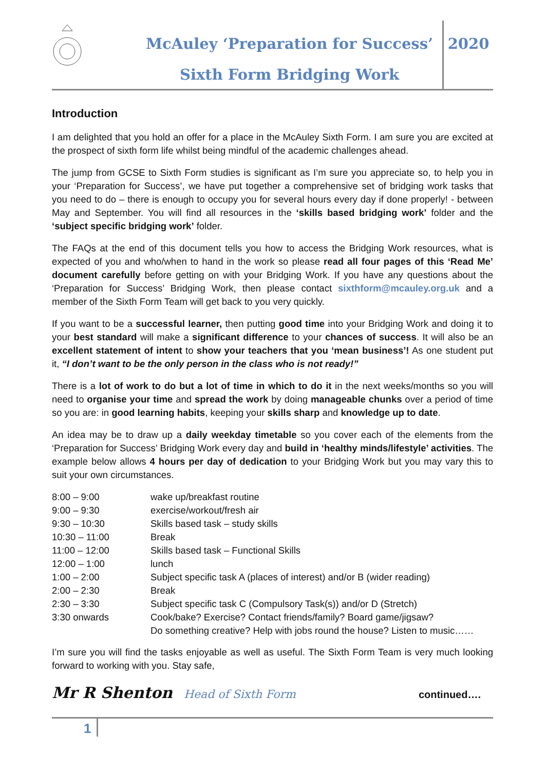McAuley ‘Preparation for Success’
Sixth Form Bridging Work
2020
Introduction
I am delighted that you hold an offer for a place in the McAuley Sixth Form. I am sure you are excited at the prospect of sixth form life whilst being mindful of the academic challenges ahead.
The jump from GCSE to Sixth Form studies is significant as I’m sure you appreciate so, to help you in your ‘Preparation for Success’, we have put together a comprehensive set of bridging work tasks that you need to do – there is enough to occupy you for several hours every day if done properly! - between May and September. You will find all resources in the ‘skills based bridging work’ folder and the ‘subject specific bridging work’ folder.
The FAQs at the end of this document tells you how to access the Bridging Work resources, what is expected of you and who/when to hand in the work so please read all four pages of this ‘Read Me’ document carefully before getting on with your Bridging Work. If you have any questions about the ‘Preparation for Success’ Bridging Work, then please contact sixthform@mcauley.org.uk and a member of the Sixth Form Team will get back to you very quickly.
If you want to be a successful learner, then putting good time into your Bridging Work and doing it to your best standard will make a significant difference to your chances of success. It will also be an excellent statement of intent to show your teachers that you ‘mean business’! As one student put it, “I don’t want to be the only person in the class who is not ready!”
There is a lot of work to do but a lot of time in which to do it in the next weeks/months so you will need to organise your time and spread the work by doing manageable chunks over a period of time so you are: in good learning habits, keeping your skills sharp and knowledge up to date.
An idea may be to draw up a daily weekday timetable so you cover each of the elements from the ‘Preparation for Success’ Bridging Work every day and build in ‘healthy minds/lifestyle’ activities. The example below allows 4 hours per day of dedication to your Bridging Work but you may vary this to suit your own circumstances.
| 8:00 – 9:00 | wake up/breakfast routine |
| 9:00 – 9:30 | exercise/workout/fresh air |
| 9:30 – 10:30 | Skills based task – study skills |
| 10:30 – 11:00 | Break |
| 11:00 – 12:00 | Skills based task – Functional Skills |
| 12:00 – 1:00 | lunch |
| 1:00 – 2:00 | Subject specific task A (places of interest) and/or B (wider reading) |
| 2:00 – 2:30 | Break |
| 2:30 – 3:30 | Subject specific task C (Compulsory Task(s)) and/or D (Stretch) |
| 3:30 onwards | Cook/bake? Exercise? Contact friends/family? Board game/jigsaw? Do something creative? Help with jobs round the house? Listen to music…… |
I’m sure you will find the tasks enjoyable as well as useful. The Sixth Form Team is very much looking forward to working with you. Stay safe,
Mr R Shenton Head of Sixth Form continued….
1